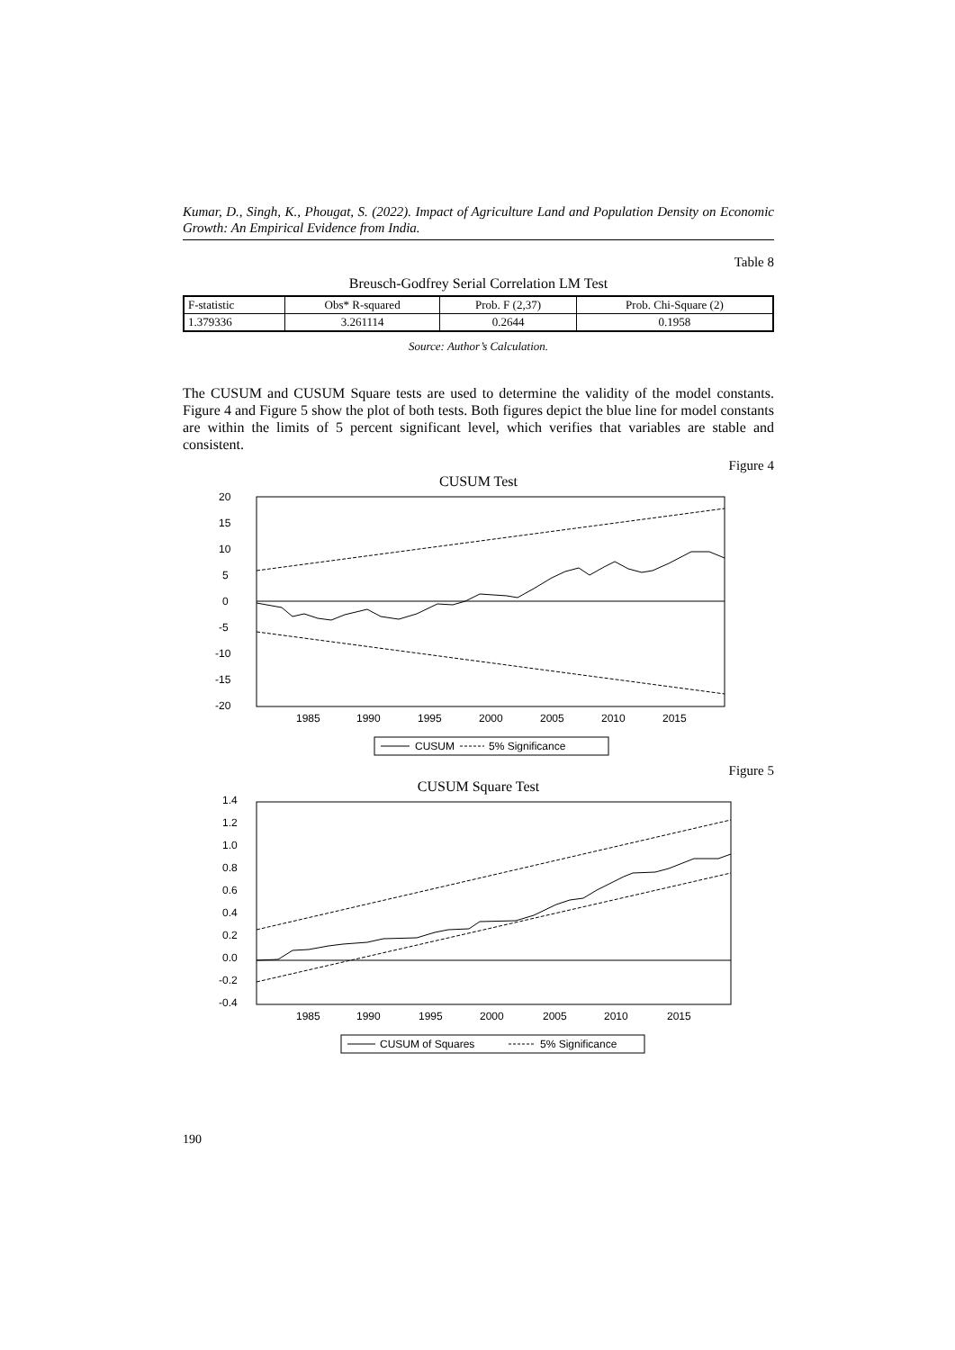Kumar, D., Singh, K., Phougat, S. (2022). Impact of Agriculture Land and Population Density on Economic Growth: An Empirical Evidence from India.
Table 8
Breusch-Godfrey Serial Correlation LM Test
| F-statistic | Obs* R-squared | Prob. F (2,37) | Prob. Chi-Square (2) |
| 1.379336 | 3.261114 | 0.2644 | 0.1958 |
Source: Author’s Calculation.
The CUSUM and CUSUM Square tests are used to determine the validity of the model constants. Figure 4 and Figure 5 show the plot of both tests. Both figures depict the blue line for model constants are within the limits of 5 percent significant level, which verifies that variables are stable and consistent.
Figure 4
CUSUM Test
20
15
10
5
0
-5
-10
-15
-20
1985
1990
1995
2000
2005
2010
2015
CUSUM
5% Significance
Figure 5
CUSUM Square Test
1.4
1.2
1.0
0.8
0.6
0.4
0.2
0.0
-0.2
-0.4
1985
1990
1995
2000
2005
2010
2015
CUSUM of Squares
5% Significance
190